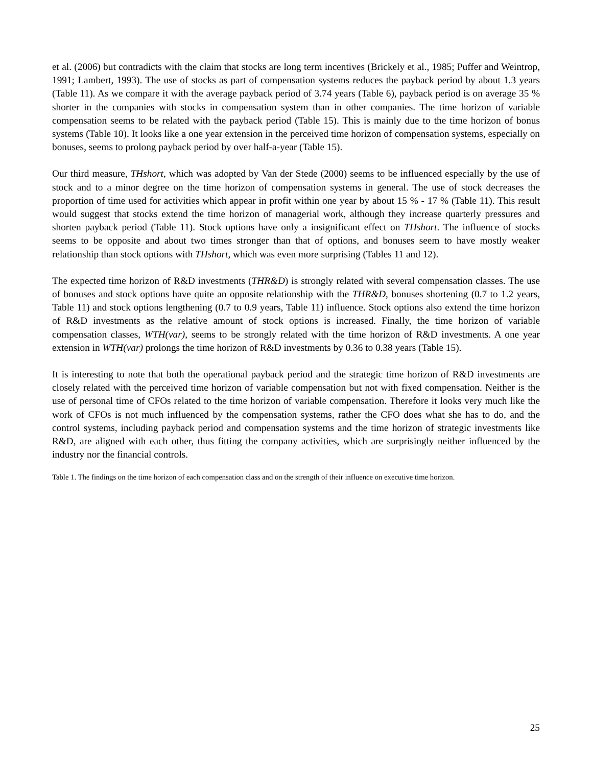et al. (2006) but contradicts with the claim that stocks are long term incentives (Brickely et al., 1985; Puffer and Weintrop, 1991; Lambert, 1993). The use of stocks as part of compensation systems reduces the payback period by about 1.3 years (Table 11). As we compare it with the average payback period of 3.74 years (Table 6), payback period is on average 35 % shorter in the companies with stocks in compensation system than in other companies. The time horizon of variable compensation seems to be related with the payback period (Table 15). This is mainly due to the time horizon of bonus systems (Table 10). It looks like a one year extension in the perceived time horizon of compensation systems, especially on bonuses, seems to prolong payback period by over half-a-year (Table 15).
Our third measure, THshort, which was adopted by Van der Stede (2000) seems to be influenced especially by the use of stock and to a minor degree on the time horizon of compensation systems in general. The use of stock decreases the proportion of time used for activities which appear in profit within one year by about 15 % - 17 % (Table 11). This result would suggest that stocks extend the time horizon of managerial work, although they increase quarterly pressures and shorten payback period (Table 11). Stock options have only a insignificant effect on THshort. The influence of stocks seems to be opposite and about two times stronger than that of options, and bonuses seem to have mostly weaker relationship than stock options with THshort, which was even more surprising (Tables 11 and 12).
The expected time horizon of R&D investments (THR&D) is strongly related with several compensation classes. The use of bonuses and stock options have quite an opposite relationship with the THR&D, bonuses shortening (0.7 to 1.2 years, Table 11) and stock options lengthening (0.7 to 0.9 years, Table 11) influence. Stock options also extend the time horizon of R&D investments as the relative amount of stock options is increased. Finally, the time horizon of variable compensation classes, WTH(var), seems to be strongly related with the time horizon of R&D investments. A one year extension in WTH(var) prolongs the time horizon of R&D investments by 0.36 to 0.38 years (Table 15).
It is interesting to note that both the operational payback period and the strategic time horizon of R&D investments are closely related with the perceived time horizon of variable compensation but not with fixed compensation. Neither is the use of personal time of CFOs related to the time horizon of variable compensation. Therefore it looks very much like the work of CFOs is not much influenced by the compensation systems, rather the CFO does what she has to do, and the control systems, including payback period and compensation systems and the time horizon of strategic investments like R&D, are aligned with each other, thus fitting the company activities, which are surprisingly neither influenced by the industry nor the financial controls.
Table 1. The findings on the time horizon of each compensation class and on the strength of their influence on executive time horizon.
25